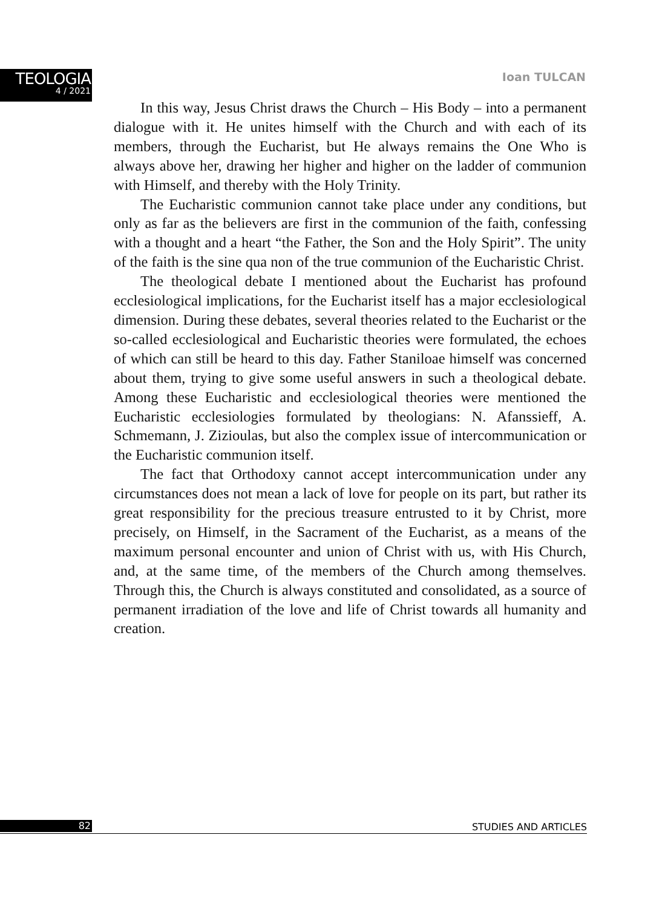TEOLOGIA
4 / 2021
Ioan TULCAN
In this way, Jesus Christ draws the Church – His Body – into a permanent dialogue with it. He unites himself with the Church and with each of its members, through the Eucharist, but He always remains the One Who is always above her, drawing her higher and higher on the ladder of communion with Himself, and thereby with the Holy Trinity.
The Eucharistic communion cannot take place under any conditions, but only as far as the believers are first in the communion of the faith, confessing with a thought and a heart “the Father, the Son and the Holy Spirit”. The unity of the faith is the sine qua non of the true communion of the Eucharistic Christ.
The theological debate I mentioned about the Eucharist has profound ecclesiological implications, for the Eucharist itself has a major ecclesiological dimension. During these debates, several theories related to the Eucharist or the so-called ecclesiological and Eucharistic theories were formulated, the echoes of which can still be heard to this day. Father Staniloae himself was concerned about them, trying to give some useful answers in such a theological debate. Among these Eucharistic and ecclesiological theories were mentioned the Eucharistic ecclesiologies formulated by theologians: N. Afanssieff, A. Schmemann, J. Zizioulas, but also the complex issue of intercommunication or the Eucharistic communion itself.
The fact that Orthodoxy cannot accept intercommunication under any circumstances does not mean a lack of love for people on its part, but rather its great responsibility for the precious treasure entrusted to it by Christ, more precisely, on Himself, in the Sacrament of the Eucharist, as a means of the maximum personal encounter and union of Christ with us, with His Church, and, at the same time, of the members of the Church among themselves. Through this, the Church is always constituted and consolidated, as a source of permanent irradiation of the love and life of Christ towards all humanity and creation.
82 STUDIES AND ARTICLES